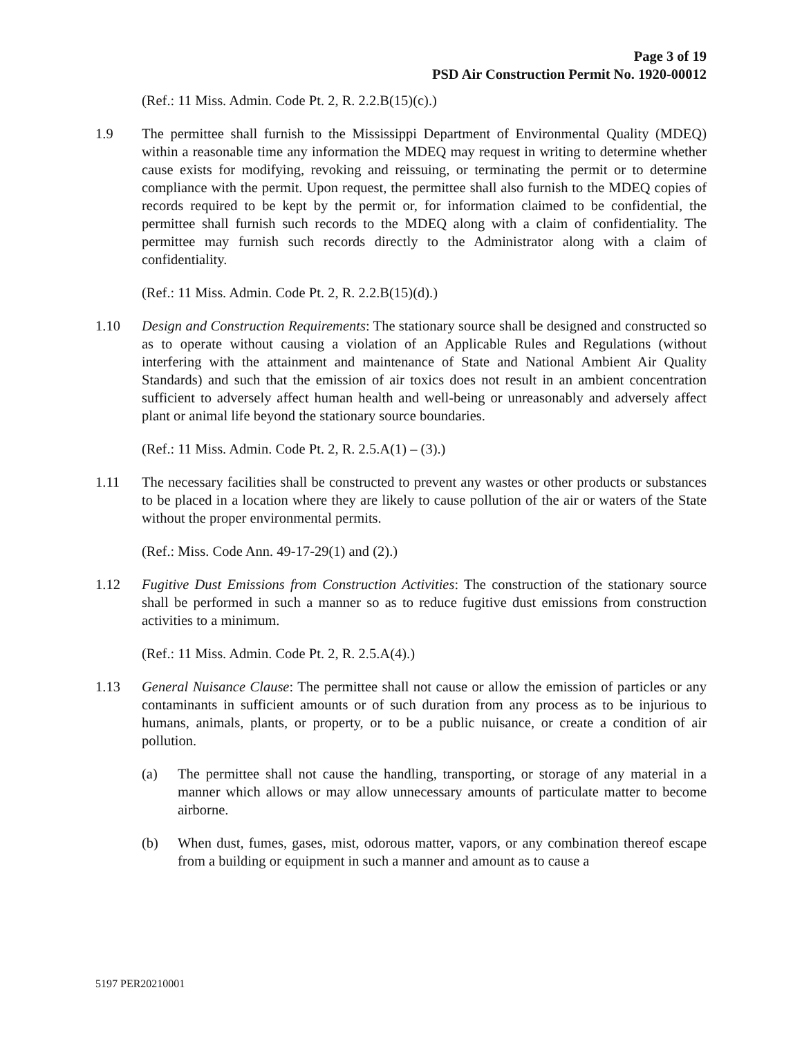Page 3 of 19
PSD Air Construction Permit No. 1920-00012
(Ref.: 11 Miss. Admin. Code Pt. 2, R. 2.2.B(15)(c).)
1.9 The permittee shall furnish to the Mississippi Department of Environmental Quality (MDEQ) within a reasonable time any information the MDEQ may request in writing to determine whether cause exists for modifying, revoking and reissuing, or terminating the permit or to determine compliance with the permit. Upon request, the permittee shall also furnish to the MDEQ copies of records required to be kept by the permit or, for information claimed to be confidential, the permittee shall furnish such records to the MDEQ along with a claim of confidentiality. The permittee may furnish such records directly to the Administrator along with a claim of confidentiality.
(Ref.: 11 Miss. Admin. Code Pt. 2, R. 2.2.B(15)(d).)
1.10 Design and Construction Requirements: The stationary source shall be designed and constructed so as to operate without causing a violation of an Applicable Rules and Regulations (without interfering with the attainment and maintenance of State and National Ambient Air Quality Standards) and such that the emission of air toxics does not result in an ambient concentration sufficient to adversely affect human health and well-being or unreasonably and adversely affect plant or animal life beyond the stationary source boundaries.
(Ref.: 11 Miss. Admin. Code Pt. 2, R. 2.5.A(1) – (3).)
1.11 The necessary facilities shall be constructed to prevent any wastes or other products or substances to be placed in a location where they are likely to cause pollution of the air or waters of the State without the proper environmental permits.
(Ref.: Miss. Code Ann. 49-17-29(1) and (2).)
1.12 Fugitive Dust Emissions from Construction Activities: The construction of the stationary source shall be performed in such a manner so as to reduce fugitive dust emissions from construction activities to a minimum.
(Ref.: 11 Miss. Admin. Code Pt. 2, R. 2.5.A(4).)
1.13 General Nuisance Clause: The permittee shall not cause or allow the emission of particles or any contaminants in sufficient amounts or of such duration from any process as to be injurious to humans, animals, plants, or property, or to be a public nuisance, or create a condition of air pollution.
(a) The permittee shall not cause the handling, transporting, or storage of any material in a manner which allows or may allow unnecessary amounts of particulate matter to become airborne.
(b) When dust, fumes, gases, mist, odorous matter, vapors, or any combination thereof escape from a building or equipment in such a manner and amount as to cause a
5197 PER20210001